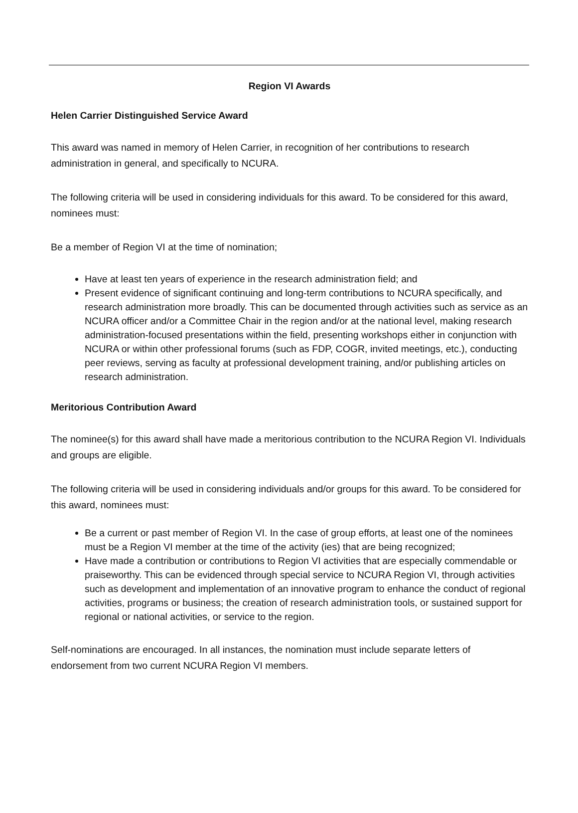Region VI Awards
Helen Carrier Distinguished Service Award
This award was named in memory of Helen Carrier, in recognition of her contributions to research administration in general, and specifically to NCURA.
The following criteria will be used in considering individuals for this award. To be considered for this award, nominees must:
Be a member of Region VI at the time of nomination;
Have at least ten years of experience in the research administration field; and
Present evidence of significant continuing and long-term contributions to NCURA specifically, and research administration more broadly. This can be documented through activities such as service as an NCURA officer and/or a Committee Chair in the region and/or at the national level, making research administration-focused presentations within the field, presenting workshops either in conjunction with NCURA or within other professional forums (such as FDP, COGR, invited meetings, etc.), conducting peer reviews, serving as faculty at professional development training, and/or publishing articles on research administration.
Meritorious Contribution Award
The nominee(s) for this award shall have made a meritorious contribution to the NCURA Region VI. Individuals and groups are eligible.
The following criteria will be used in considering individuals and/or groups for this award. To be considered for this award, nominees must:
Be a current or past member of Region VI. In the case of group efforts, at least one of the nominees must be a Region VI member at the time of the activity (ies) that are being recognized;
Have made a contribution or contributions to Region VI activities that are especially commendable or praiseworthy. This can be evidenced through special service to NCURA Region VI, through activities such as development and implementation of an innovative program to enhance the conduct of regional activities, programs or business; the creation of research administration tools, or sustained support for regional or national activities, or service to the region.
Self-nominations are encouraged. In all instances, the nomination must include separate letters of endorsement from two current NCURA Region VI members.